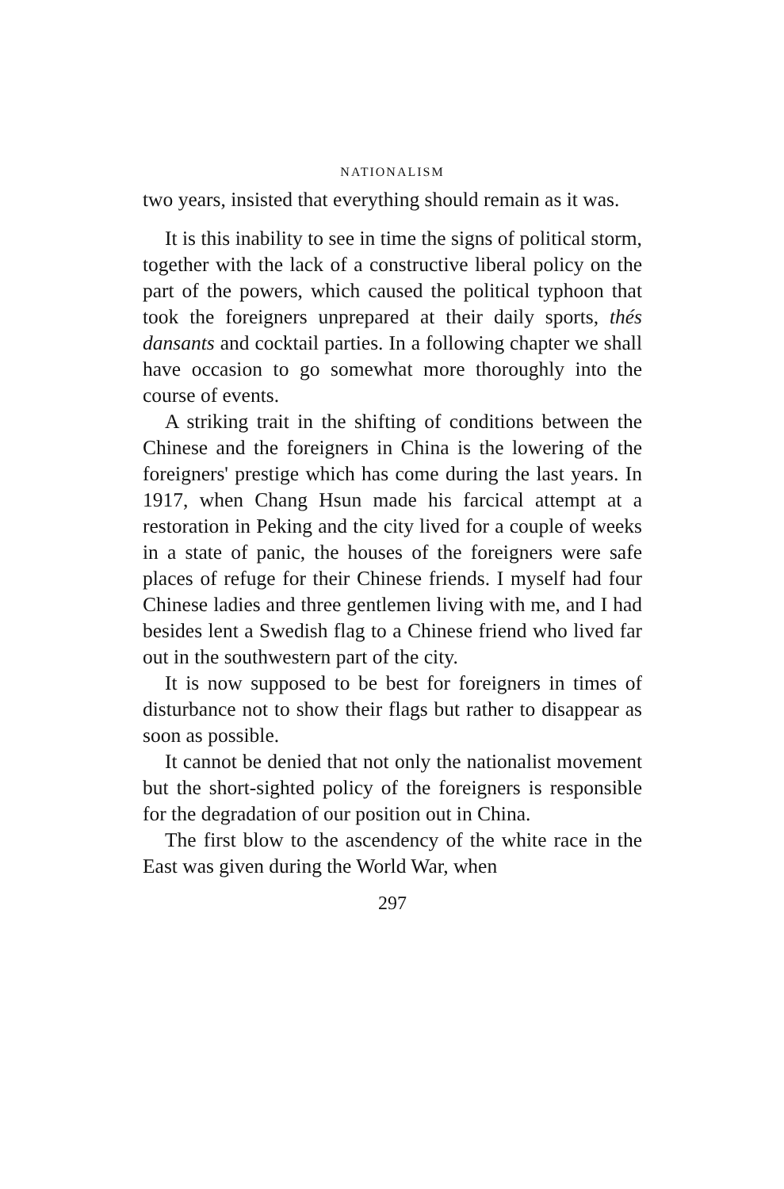NATIONALISM
two years, insisted that everything should remain as it was.
It is this inability to see in time the signs of political storm, together with the lack of a constructive liberal policy on the part of the powers, which caused the political typhoon that took the foreigners unprepared at their daily sports, thés dansants and cocktail parties. In a following chapter we shall have occasion to go somewhat more thoroughly into the course of events.
A striking trait in the shifting of conditions between the Chinese and the foreigners in China is the lowering of the foreigners' prestige which has come during the last years. In 1917, when Chang Hsun made his farcical attempt at a restoration in Peking and the city lived for a couple of weeks in a state of panic, the houses of the foreigners were safe places of refuge for their Chinese friends. I myself had four Chinese ladies and three gentlemen living with me, and I had besides lent a Swedish flag to a Chinese friend who lived far out in the southwestern part of the city.
It is now supposed to be best for foreigners in times of disturbance not to show their flags but rather to disappear as soon as possible.
It cannot be denied that not only the nationalist movement but the short-sighted policy of the foreigners is responsible for the degradation of our position out in China.
The first blow to the ascendency of the white race in the East was given during the World War, when
297